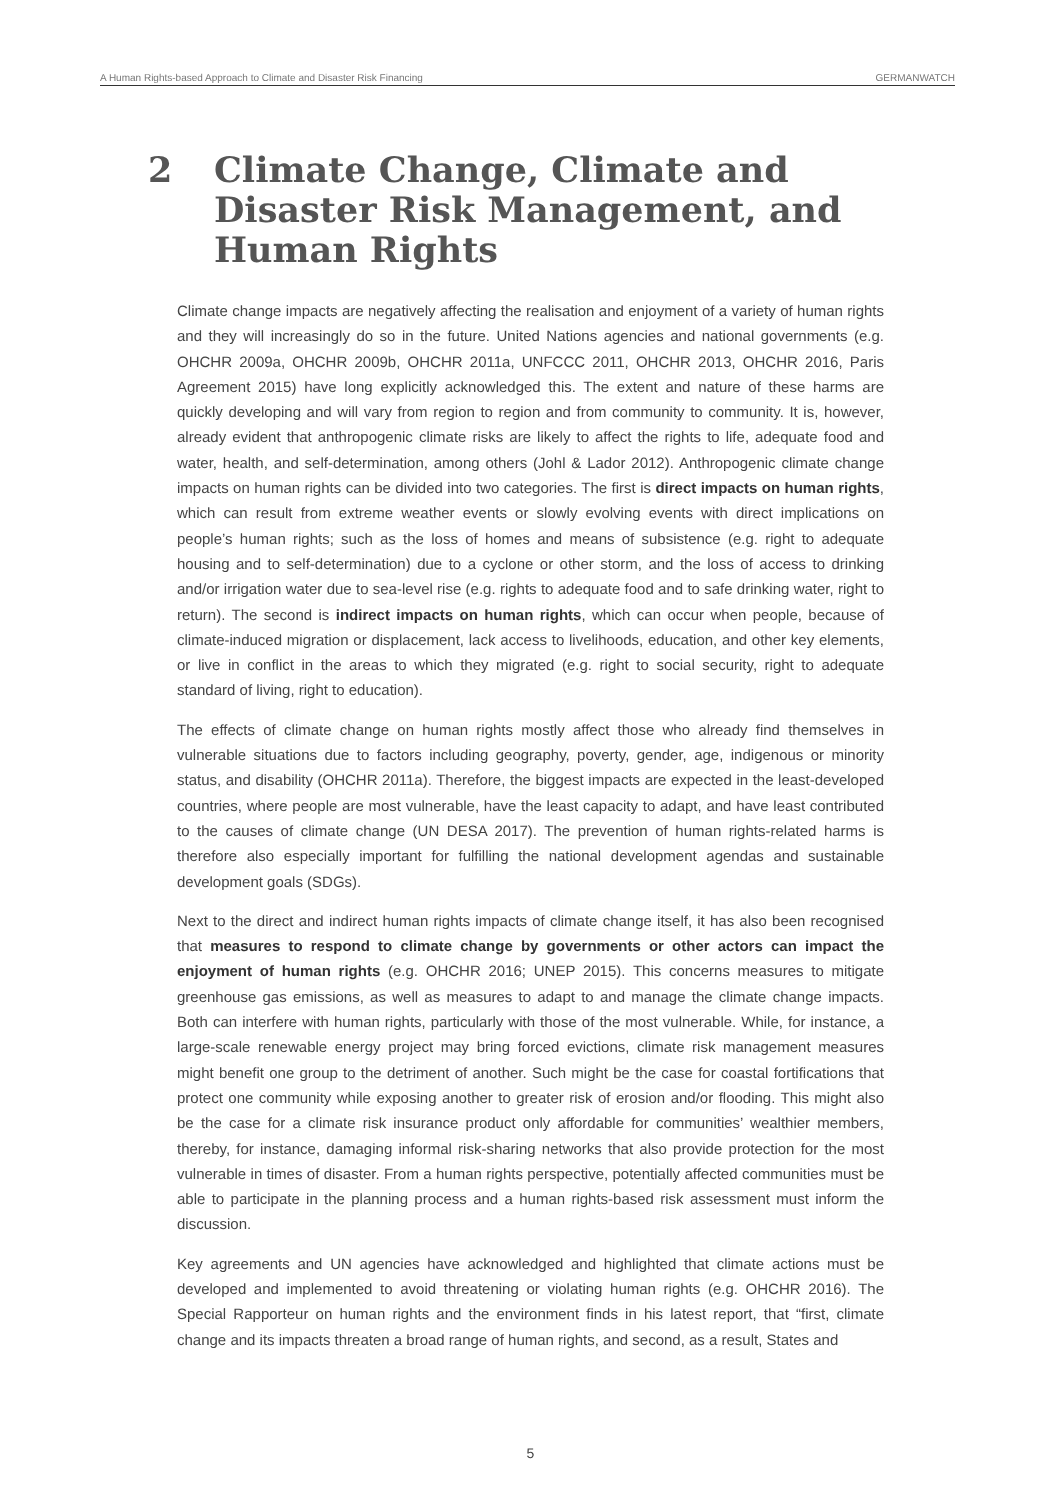A Human Rights-based Approach to Climate and Disaster Risk Financing GERMANWATCH
2 Climate Change, Climate and
Disaster Risk Management, and
Human Rights
Climate change impacts are negatively affecting the realisation and enjoyment of a variety of human rights and they will increasingly do so in the future. United Nations agencies and national governments (e.g. OHCHR 2009a, OHCHR 2009b, OHCHR 2011a, UNFCCC 2011, OHCHR 2013, OHCHR 2016, Paris Agreement 2015) have long explicitly acknowledged this. The extent and nature of these harms are quickly developing and will vary from region to region and from community to community. It is, however, already evident that anthropogenic climate risks are likely to affect the rights to life, adequate food and water, health, and self-determination, among others (Johl & Lador 2012). Anthropogenic climate change impacts on human rights can be divided into two categories. The first is direct impacts on human rights, which can result from extreme weather events or slowly evolving events with direct implications on people’s human rights; such as the loss of homes and means of subsistence (e.g. right to adequate housing and to self-determination) due to a cyclone or other storm, and the loss of access to drinking and/or irrigation water due to sea-level rise (e.g. rights to adequate food and to safe drinking water, right to return). The second is indirect impacts on human rights, which can occur when people, because of climate-induced migration or displacement, lack access to livelihoods, education, and other key elements, or live in conflict in the areas to which they migrated (e.g. right to social security, right to adequate standard of living, right to education).
The effects of climate change on human rights mostly affect those who already find themselves in vulnerable situations due to factors including geography, poverty, gender, age, indigenous or minority status, and disability (OHCHR 2011a). Therefore, the biggest impacts are expected in the least-developed countries, where people are most vulnerable, have the least capacity to adapt, and have least contributed to the causes of climate change (UN DESA 2017). The prevention of human rights-related harms is therefore also especially important for fulfilling the national development agendas and sustainable development goals (SDGs).
Next to the direct and indirect human rights impacts of climate change itself, it has also been recognised that measures to respond to climate change by governments or other actors can impact the enjoyment of human rights (e.g. OHCHR 2016; UNEP 2015). This concerns measures to mitigate greenhouse gas emissions, as well as measures to adapt to and manage the climate change impacts. Both can interfere with human rights, particularly with those of the most vulnerable. While, for instance, a large-scale renewable energy project may bring forced evictions, climate risk management measures might benefit one group to the detriment of another. Such might be the case for coastal fortifications that protect one community while exposing another to greater risk of erosion and/or flooding. This might also be the case for a climate risk insurance product only affordable for communities’ wealthier members, thereby, for instance, damaging informal risk-sharing networks that also provide protection for the most vulnerable in times of disaster. From a human rights perspective, potentially affected communities must be able to participate in the planning process and a human rights-based risk assessment must inform the discussion.
Key agreements and UN agencies have acknowledged and highlighted that climate actions must be developed and implemented to avoid threatening or violating human rights (e.g. OHCHR 2016). The Special Rapporteur on human rights and the environment finds in his latest report, that “first, climate change and its impacts threaten a broad range of human rights, and second, as a result, States and
5